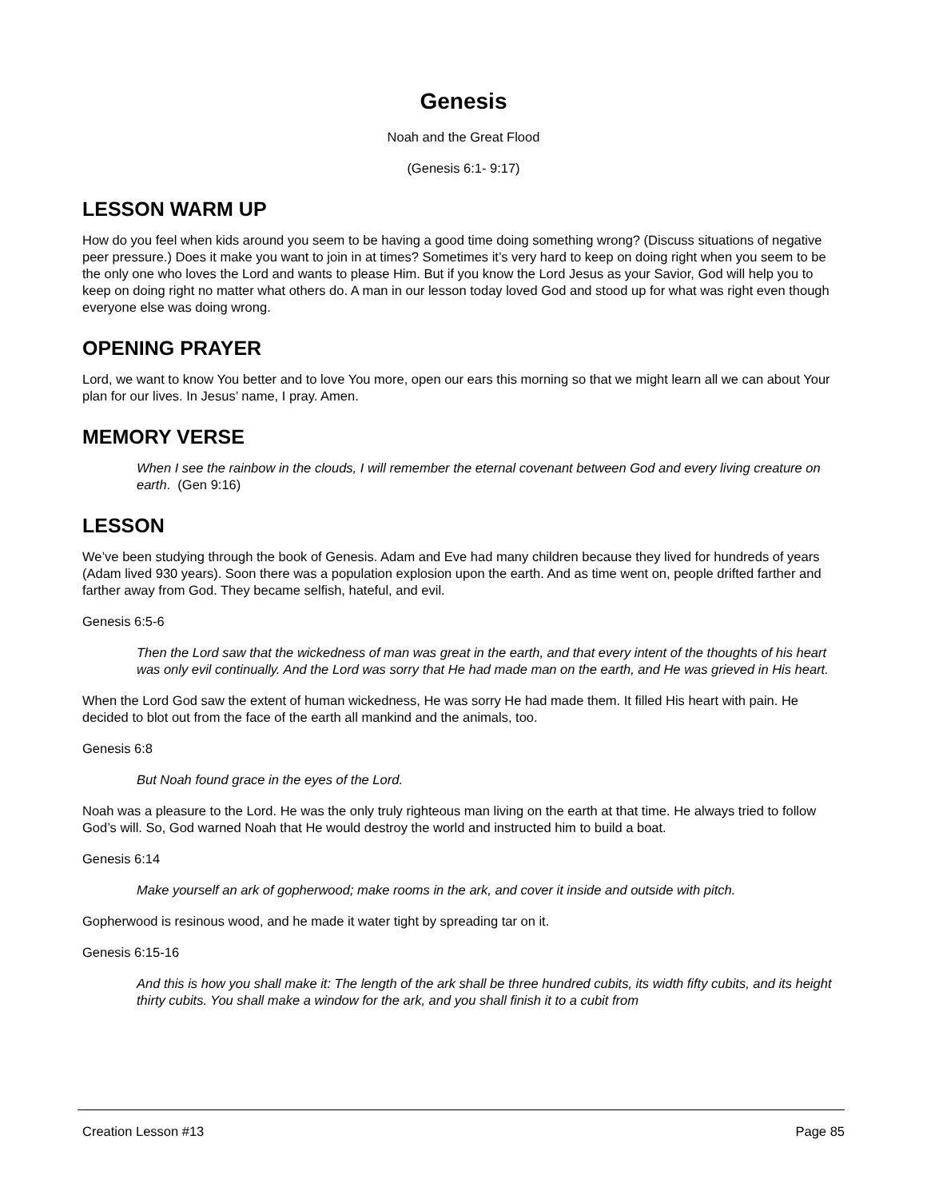Genesis
Noah and the Great Flood
(Genesis 6:1- 9:17)
LESSON WARM UP
How do you feel when kids around you seem to be having a good time doing something wrong? (Discuss situations of negative peer pressure.) Does it make you want to join in at times? Sometimes it’s very hard to keep on doing right when you seem to be the only one who loves the Lord and wants to please Him. But if you know the Lord Jesus as your Savior, God will help you to keep on doing right no matter what others do. A man in our lesson today loved God and stood up for what was right even though everyone else was doing wrong.
OPENING PRAYER
Lord, we want to know You better and to love You more, open our ears this morning so that we might learn all we can about Your plan for our lives. In Jesus’ name, I pray. Amen.
MEMORY VERSE
When I see the rainbow in the clouds, I will remember the eternal covenant between God and every living creature on earth. (Gen 9:16)
LESSON
We’ve been studying through the book of Genesis. Adam and Eve had many children because they lived for hundreds of years (Adam lived 930 years). Soon there was a population explosion upon the earth. And as time went on, people drifted farther and farther away from God. They became selfish, hateful, and evil.
Genesis 6:5-6
Then the Lord saw that the wickedness of man was great in the earth, and that every intent of the thoughts of his heart was only evil continually. And the Lord was sorry that He had made man on the earth, and He was grieved in His heart.
When the Lord God saw the extent of human wickedness, He was sorry He had made them. It filled His heart with pain. He decided to blot out from the face of the earth all mankind and the animals, too.
Genesis 6:8
But Noah found grace in the eyes of the Lord.
Noah was a pleasure to the Lord. He was the only truly righteous man living on the earth at that time. He always tried to follow God’s will. So, God warned Noah that He would destroy the world and instructed him to build a boat.
Genesis 6:14
Make yourself an ark of gopherwood; make rooms in the ark, and cover it inside and outside with pitch.
Gopherwood is resinous wood, and he made it water tight by spreading tar on it.
Genesis 6:15-16
And this is how you shall make it: The length of the ark shall be three hundred cubits, its width fifty cubits, and its height thirty cubits. You shall make a window for the ark, and you shall finish it to a cubit from
Creation Lesson #13 Page 85